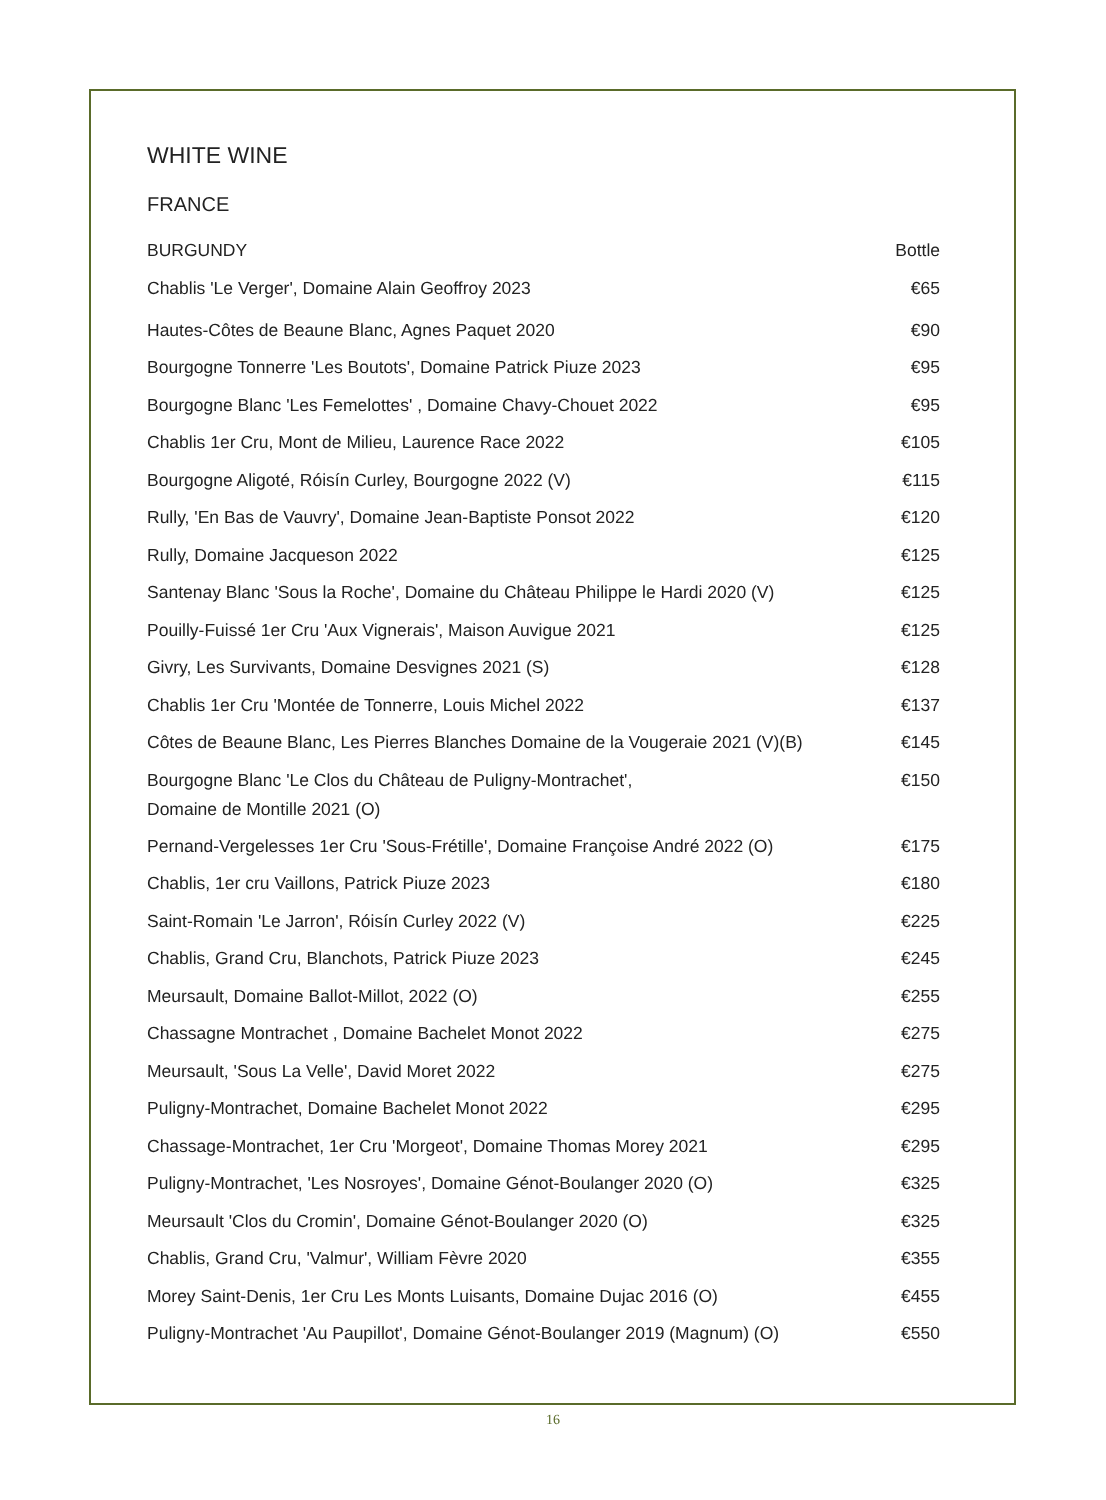WHITE WINE
FRANCE
| BURGUNDY | Bottle |
| --- | --- |
| Chablis 'Le Verger', Domaine Alain Geoffroy 2023 | €65 |
| Hautes-Côtes de Beaune Blanc, Agnes Paquet 2020 | €90 |
| Bourgogne Tonnerre 'Les Boutots', Domaine Patrick Piuze 2023 | €95 |
| Bourgogne Blanc 'Les Femelottes' , Domaine Chavy-Chouet 2022 | €95 |
| Chablis 1er Cru, Mont de Milieu, Laurence Race 2022 | €105 |
| Bourgogne Aligoté, Róisín Curley, Bourgogne 2022 (V) | €115 |
| Rully, 'En Bas de Vauvry', Domaine Jean-Baptiste Ponsot 2022 | €120 |
| Rully, Domaine Jacqueson 2022 | €125 |
| Santenay Blanc 'Sous la Roche', Domaine du Château Philippe le Hardi 2020 (V) | €125 |
| Pouilly-Fuissé 1er Cru 'Aux Vignerais', Maison Auvigue 2021 | €125 |
| Givry, Les Survivants, Domaine Desvignes 2021 (S) | €128 |
| Chablis 1er Cru 'Montée de Tonnerre, Louis Michel 2022 | €137 |
| Côtes de Beaune Blanc, Les Pierres Blanches Domaine de la Vougeraie 2021 (V)(B) | €145 |
| Bourgogne Blanc 'Le Clos du Château de Puligny-Montrachet', Domaine de Montille 2021 (O) | €150 |
| Pernand-Vergelesses 1er Cru 'Sous-Frétille', Domaine Françoise André 2022 (O) | €175 |
| Chablis, 1er cru Vaillons, Patrick Piuze 2023 | €180 |
| Saint-Romain 'Le Jarron', Róisín Curley 2022 (V) | €225 |
| Chablis, Grand Cru, Blanchots, Patrick Piuze 2023 | €245 |
| Meursault, Domaine Ballot-Millot, 2022 (O) | €255 |
| Chassagne Montrachet , Domaine Bachelet Monot 2022 | €275 |
| Meursault, 'Sous La Velle', David Moret 2022 | €275 |
| Puligny-Montrachet, Domaine Bachelet Monot 2022 | €295 |
| Chassage-Montrachet, 1er Cru 'Morgeot', Domaine Thomas Morey 2021 | €295 |
| Puligny-Montrachet, 'Les Nosroyes', Domaine Génot-Boulanger 2020 (O) | €325 |
| Meursault 'Clos du Cromin', Domaine Génot-Boulanger 2020 (O) | €325 |
| Chablis, Grand Cru, 'Valmur', William Fèvre 2020 | €355 |
| Morey Saint-Denis, 1er Cru Les Monts Luisants, Domaine Dujac 2016 (O) | €455 |
| Puligny-Montrachet 'Au Paupillot', Domaine Génot-Boulanger 2019 (Magnum) (O) | €550 |
16